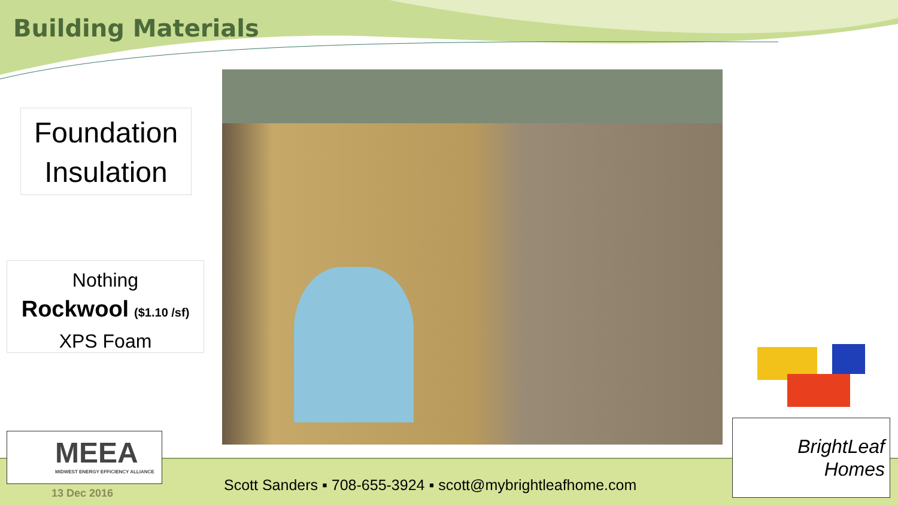Building Materials
Foundation
Insulation
Nothing
Rockwool ($1.10 /sf)
XPS Foam
MEEA
MIDWEST ENERGY EFFICIENCY ALLIANCE
13 Dec 2016
Scott Sanders ▪ 708-655-3924 ▪ scott@mybrightleafhome.com
BrightLeaf
Homes